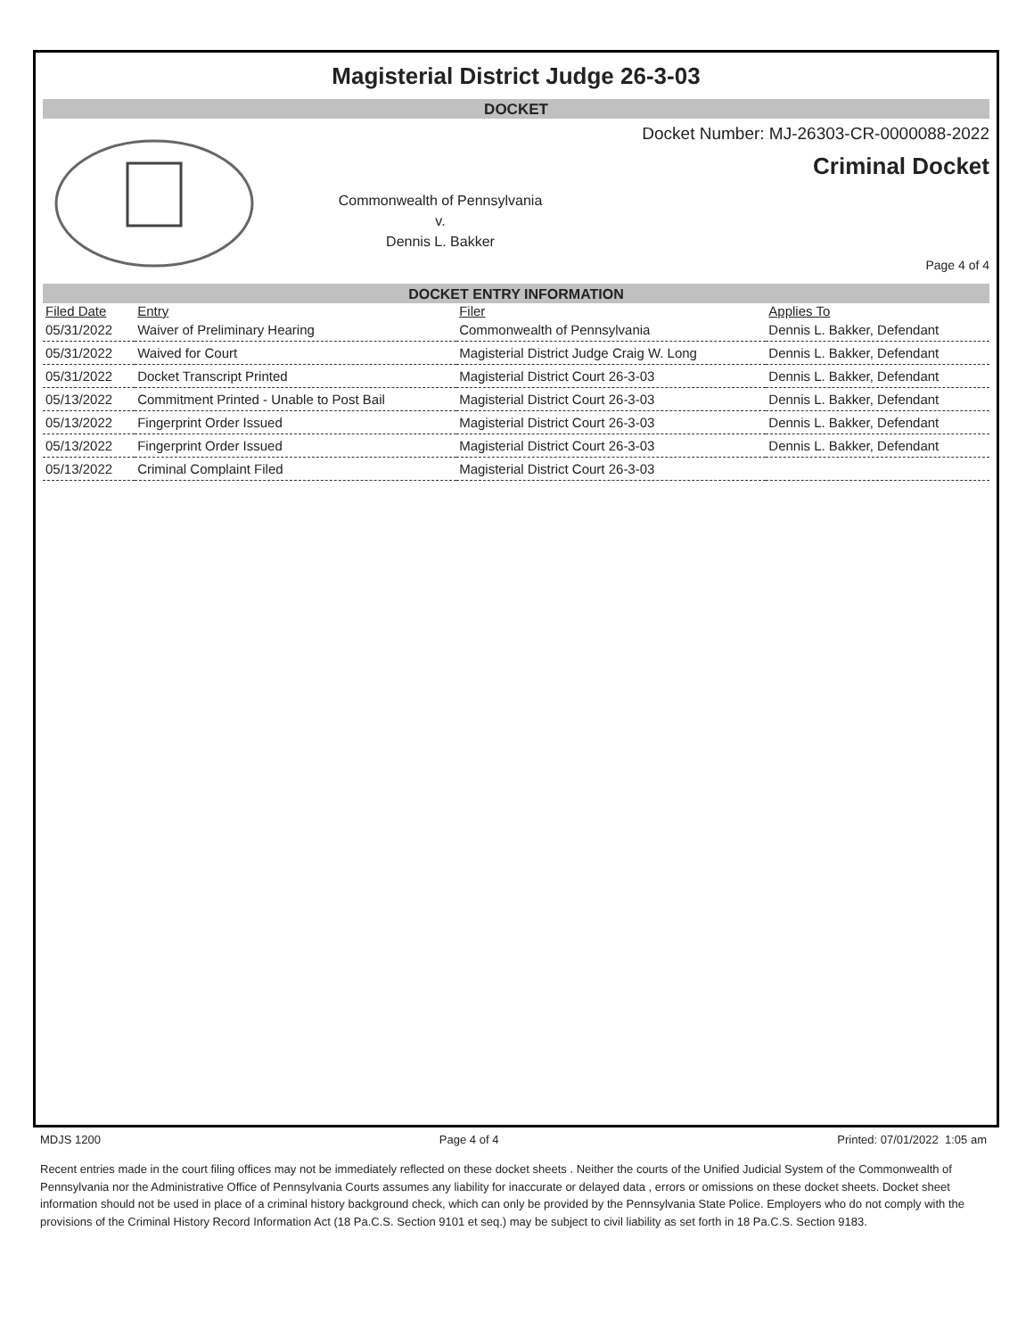Magisterial District Judge 26-3-03
DOCKET
Commonwealth of Pennsylvania
v.
Dennis L. Bakker
Docket Number: MJ-26303-CR-0000088-2022
Criminal Docket
Page 4 of 4
DOCKET ENTRY INFORMATION
| Filed Date | Entry | Filer | Applies To |
| --- | --- | --- | --- |
| 05/31/2022 | Waiver of Preliminary Hearing | Commonwealth of Pennsylvania | Dennis L. Bakker, Defendant |
| 05/31/2022 | Waived for Court | Magisterial District Judge Craig W. Long | Dennis L. Bakker, Defendant |
| 05/31/2022 | Docket Transcript Printed | Magisterial District Court 26-3-03 | Dennis L. Bakker, Defendant |
| 05/13/2022 | Commitment Printed - Unable to Post Bail | Magisterial District Court 26-3-03 | Dennis L. Bakker, Defendant |
| 05/13/2022 | Fingerprint Order Issued | Magisterial District Court 26-3-03 | Dennis L. Bakker, Defendant |
| 05/13/2022 | Fingerprint Order Issued | Magisterial District Court 26-3-03 | Dennis L. Bakker, Defendant |
| 05/13/2022 | Criminal Complaint Filed | Magisterial District Court 26-3-03 | |
MDJS 1200 Page 4 of 4 Printed: 07/01/2022 1:05 am
Recent entries made in the court filing offices may not be immediately reflected on these docket sheets . Neither the courts of the Unified Judicial System of the Commonwealth of Pennsylvania nor the Administrative Office of Pennsylvania Courts assumes any liability for inaccurate or delayed data , errors or omissions on these docket sheets. Docket sheet information should not be used in place of a criminal history background check, which can only be provided by the Pennsylvania State Police. Employers who do not comply with the provisions of the Criminal History Record Information Act (18 Pa.C.S. Section 9101 et seq.) may be subject to civil liability as set forth in 18 Pa.C.S. Section 9183.